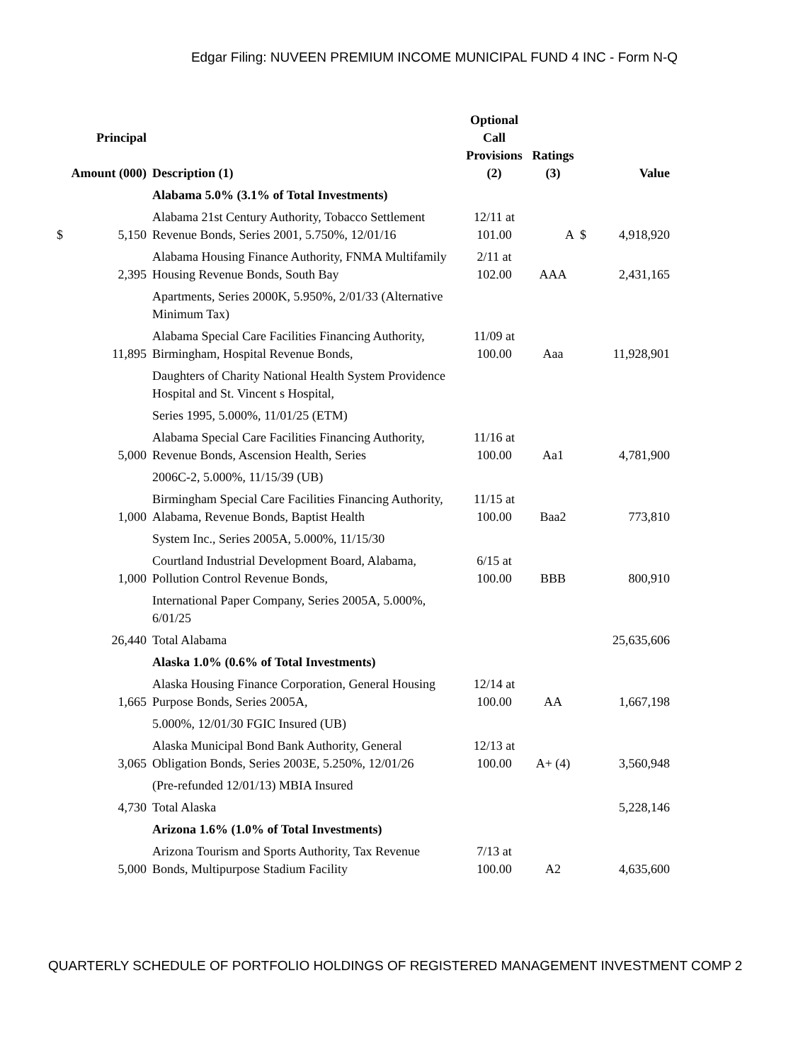Edgar Filing: NUVEEN PREMIUM INCOME MUNICIPAL FUND 4 INC - Form N-Q
| | Principal Amount (000) | Description (1) | Optional Call Provisions (2) | Ratings (3) | | Value |
| --- | --- | --- | --- | --- | --- | --- |
| | | Alabama 5.0% (3.1% of Total Investments) | | | | |
| $ | 5,150 | Alabama 21st Century Authority, Tobacco Settlement Revenue Bonds, Series 2001, 5.750%, 12/01/16 | 12/11 at 101.00 | A | $ | 4,918,920 |
| | 2,395 | Alabama Housing Finance Authority, FNMA Multifamily Housing Revenue Bonds, South Bay | 2/11 at 102.00 | AAA | | 2,431,165 |
| | | Apartments, Series 2000K, 5.950%, 2/01/33 (Alternative Minimum Tax) | | | | |
| | 11,895 | Alabama Special Care Facilities Financing Authority, Birmingham, Hospital Revenue Bonds, | 11/09 at 100.00 | Aaa | | 11,928,901 |
| | | Daughters of Charity National Health System Providence Hospital and St. Vincent s Hospital, | | | | |
| | | Series 1995, 5.000%, 11/01/25 (ETM) | | | | |
| | 5,000 | Alabama Special Care Facilities Financing Authority, Revenue Bonds, Ascension Health, Series | 11/16 at 100.00 | Aa1 | | 4,781,900 |
| | | 2006C-2, 5.000%, 11/15/39 (UB) | | | | |
| | 1,000 | Birmingham Special Care Facilities Financing Authority, Alabama, Revenue Bonds, Baptist Health | 11/15 at 100.00 | Baa2 | | 773,810 |
| | | System Inc., Series 2005A, 5.000%, 11/15/30 | | | | |
| | 1,000 | Courtland Industrial Development Board, Alabama, Pollution Control Revenue Bonds, | 6/15 at 100.00 | BBB | | 800,910 |
| | | International Paper Company, Series 2005A, 5.000%, 6/01/25 | | | | |
| | 26,440 | Total Alabama | | | | 25,635,606 |
| | | Alaska 1.0% (0.6% of Total Investments) | | | | |
| | 1,665 | Alaska Housing Finance Corporation, General Housing Purpose Bonds, Series 2005A, | 12/14 at 100.00 | AA | | 1,667,198 |
| | | 5.000%, 12/01/30 FGIC Insured (UB) | | | | |
| | 3,065 | Alaska Municipal Bond Bank Authority, General Obligation Bonds, Series 2003E, 5.250%, 12/01/26 | 12/13 at 100.00 | A+ (4) | | 3,560,948 |
| | | (Pre-refunded 12/01/13) MBIA Insured | | | | |
| | 4,730 | Total Alaska | | | | 5,228,146 |
| | | Arizona 1.6% (1.0% of Total Investments) | | | | |
| | 5,000 | Arizona Tourism and Sports Authority, Tax Revenue Bonds, Multipurpose Stadium Facility | 7/13 at 100.00 | A2 | | 4,635,600 |
QUARTERLY SCHEDULE OF PORTFOLIO HOLDINGS OF REGISTERED MANAGEMENT INVESTMENT COMP 2